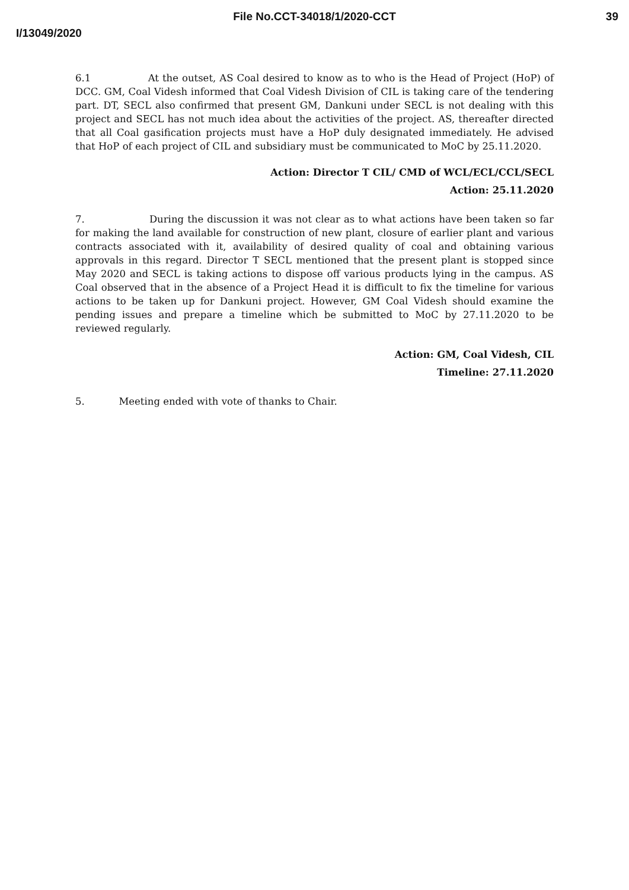File No.CCT-34018/1/2020-CCT
39
I/13049/2020
6.1 At the outset, AS Coal desired to know as to who is the Head of Project (HoP) of DCC. GM, Coal Videsh informed that Coal Videsh Division of CIL is taking care of the tendering part. DT, SECL also confirmed that present GM, Dankuni under SECL is not dealing with this project and SECL has not much idea about the activities of the project. AS, thereafter directed that all Coal gasification projects must have a HoP duly designated immediately. He advised that HoP of each project of CIL and subsidiary must be communicated to MoC by 25.11.2020.
Action: Director T CIL/ CMD of WCL/ECL/CCL/SECL
Action: 25.11.2020
7. During the discussion it was not clear as to what actions have been taken so far for making the land available for construction of new plant, closure of earlier plant and various contracts associated with it, availability of desired quality of coal and obtaining various approvals in this regard. Director T SECL mentioned that the present plant is stopped since May 2020 and SECL is taking actions to dispose off various products lying in the campus. AS Coal observed that in the absence of a Project Head it is difficult to fix the timeline for various actions to be taken up for Dankuni project. However, GM Coal Videsh should examine the pending issues and prepare a timeline which be submitted to MoC by 27.11.2020 to be reviewed regularly.
Action: GM, Coal Videsh, CIL
Timeline: 27.11.2020
5. Meeting ended with vote of thanks to Chair.